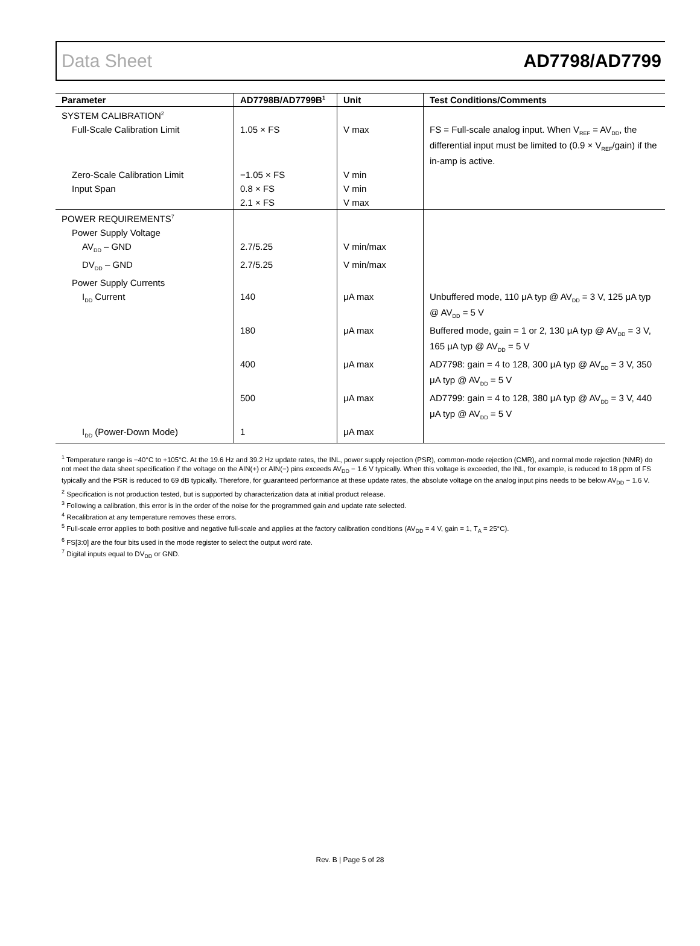Data Sheet AD7798/AD7799
| Parameter | AD7798B/AD7799B<sup>1</sup> | Unit | Test Conditions/Comments |
| --- | --- | --- | --- |
| SYSTEM CALIBRATION<sup>2</sup> | | | |
| Full-Scale Calibration Limit | 1.05 × FS | V max | FS = Full-scale analog input. When V<sub>REF</sub> = AV<sub>DD</sub>, the differential input must be limited to (0.9 × V<sub>REF</sub>/gain) if the in-amp is active. |
| Zero-Scale Calibration Limit | −1.05 × FS | V min | |
| Input Span | 0.8 × FS | V min | |
| | 2.1 × FS | V max | |
| POWER REQUIREMENTS<sup>7</sup> | | | |
| Power Supply Voltage | | | |
| AV<sub>DD</sub> – GND | 2.7/5.25 | V min/max | |
| DV<sub>DD</sub> – GND | 2.7/5.25 | V min/max | |
| Power Supply Currents | | | |
| I<sub>DD</sub> Current | 140 | μA max | Unbuffered mode, 110 μA typ @ AV<sub>DD</sub> = 3 V, 125 μA typ @ AV<sub>DD</sub> = 5 V |
| | 180 | μA max | Buffered mode, gain = 1 or 2, 130 μA typ @ AV<sub>DD</sub> = 3 V, 165 μA typ @ AV<sub>DD</sub> = 5 V |
| | 400 | μA max | AD7798: gain = 4 to 128, 300 μA typ @ AV<sub>DD</sub> = 3 V, 350 μA typ @ AV<sub>DD</sub> = 5 V |
| | 500 | μA max | AD7799: gain = 4 to 128, 380 μA typ @ AV<sub>DD</sub> = 3 V, 440 μA typ @ AV<sub>DD</sub> = 5 V |
| I<sub>DD</sub> (Power-Down Mode) | 1 | μA max | |
<sup>1</sup> Temperature range is −40°C to +105°C. At the 19.6 Hz and 39.2 Hz update rates, the INL, power supply rejection (PSR), common-mode rejection (CMR), and normal mode rejection (NMR) do not meet the data sheet specification if the voltage on the AIN(+) or AIN(−) pins exceeds AV<sub>DD</sub> − 1.6 V typically. When this voltage is exceeded, the INL, for example, is reduced to 18 ppm of FS typically and the PSR is reduced to 69 dB typically. Therefore, for guaranteed performance at these update rates, the absolute voltage on the analog input pins needs to be below AV<sub>DD</sub> − 1.6 V.
<sup>2</sup> Specification is not production tested, but is supported by characterization data at initial product release.
<sup>3</sup> Following a calibration, this error is in the order of the noise for the programmed gain and update rate selected.
<sup>4</sup> Recalibration at any temperature removes these errors.
<sup>5</sup> Full-scale error applies to both positive and negative full-scale and applies at the factory calibration conditions (AV<sub>DD</sub> = 4 V, gain = 1, T<sub>A</sub> = 25°C).
<sup>6</sup> FS[3:0] are the four bits used in the mode register to select the output word rate.
<sup>7</sup> Digital inputs equal to DV<sub>DD</sub> or GND.
Rev. B | Page 5 of 28